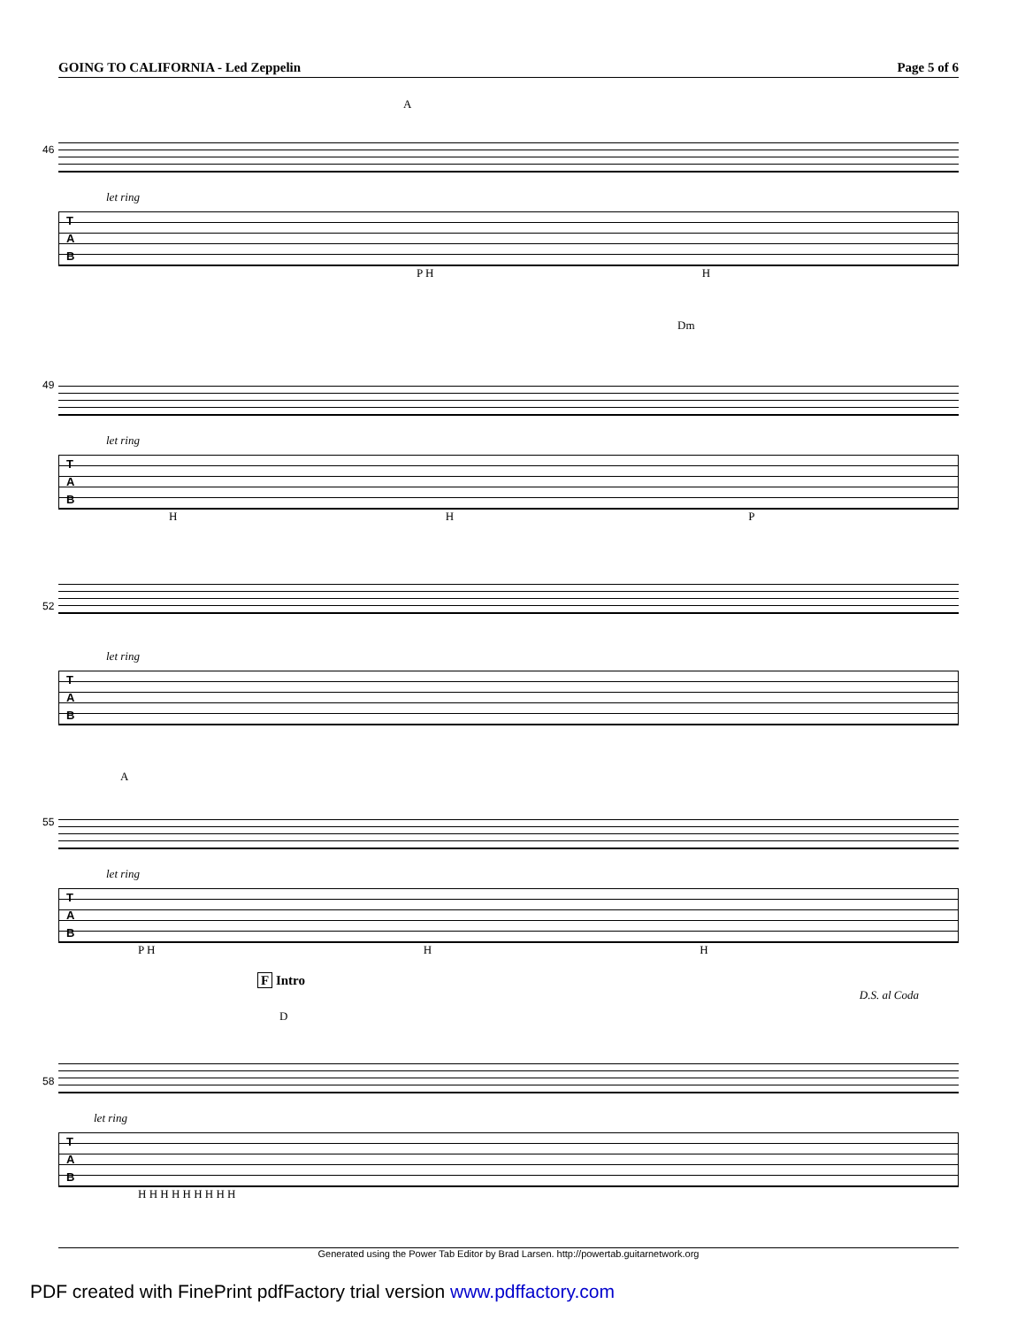GOING TO CALIFORNIA - Led Zeppelin Page 5 of 6
A
46
let ring
T
A
B
P H H
Dm
49
let ring
T
A
B
H H P
52
let ring
T
A
B
A
55
let ring
T
A
B
P H H H
F Intro
D.S. al Coda
D
58
let ring
T
A
B
H H H H H H H H H
Generated using the Power Tab Editor by Brad Larsen. http://powertab.guitarnetwork.org
PDF created with FinePrint pdfFactory trial version www.pdffactory.com